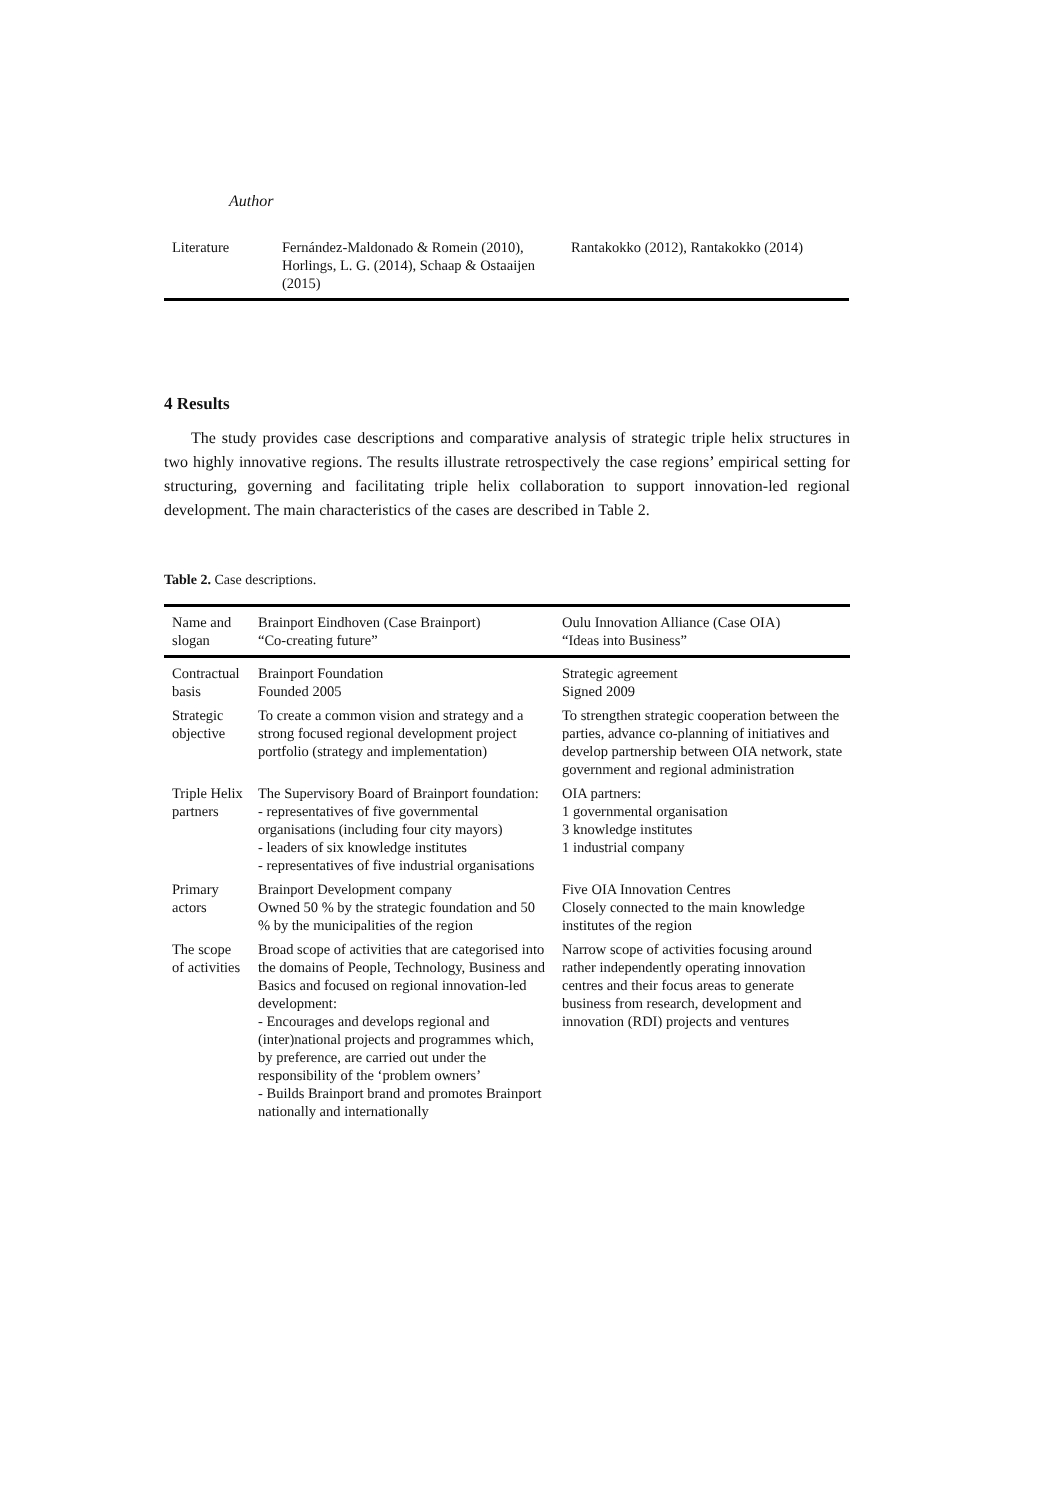Author
| Literature | Fernández-Maldonado & Romein (2010), Horlings, L. G. (2014), Schaap & Ostaaijen (2015) | Rantakokko (2012), Rantakokko (2014) |
4 Results
The study provides case descriptions and comparative analysis of strategic triple helix structures in two highly innovative regions. The results illustrate retrospectively the case regions’ empirical setting for structuring, governing and facilitating triple helix collaboration to support innovation-led regional development. The main characteristics of the cases are described in Table 2.
Table 2. Case descriptions.
| Name and slogan | Brainport Eindhoven (Case Brainport) “Co-creating future” | Oulu Innovation Alliance (Case OIA) “Ideas into Business” |
| --- | --- | --- |
| Contractual basis | Brainport Foundation Founded 2005 | Strategic agreement Signed 2009 |
| Strategic objective | To create a common vision and strategy and a strong focused regional development project portfolio (strategy and implementation) | To strengthen strategic cooperation between the parties, advance co-planning of initiatives and develop partnership between OIA network, state government and regional administration |
| Triple Helix partners | The Supervisory Board of Brainport foundation: - representatives of five governmental organisations (including four city mayors) - leaders of six knowledge institutes - representatives of five industrial organisations | OIA partners: 1 governmental organisation 3 knowledge institutes 1 industrial company |
| Primary actors | Brainport Development company Owned 50 % by the strategic foundation and 50 % by the municipalities of the region | Five OIA Innovation Centres Closely connected to the main knowledge institutes of the region |
| The scope of activities | Broad scope of activities that are categorised into the domains of People, Technology, Business and Basics and focused on regional innovation-led development: - Encourages and develops regional and (inter)national projects and programmes which, by preference, are carried out under the responsibility of the ‘problem owners’ - Builds Brainport brand and promotes Brainport nationally and internationally | Narrow scope of activities focusing around rather independently operating innovation centres and their focus areas to generate business from research, development and innovation (RDI) projects and ventures |